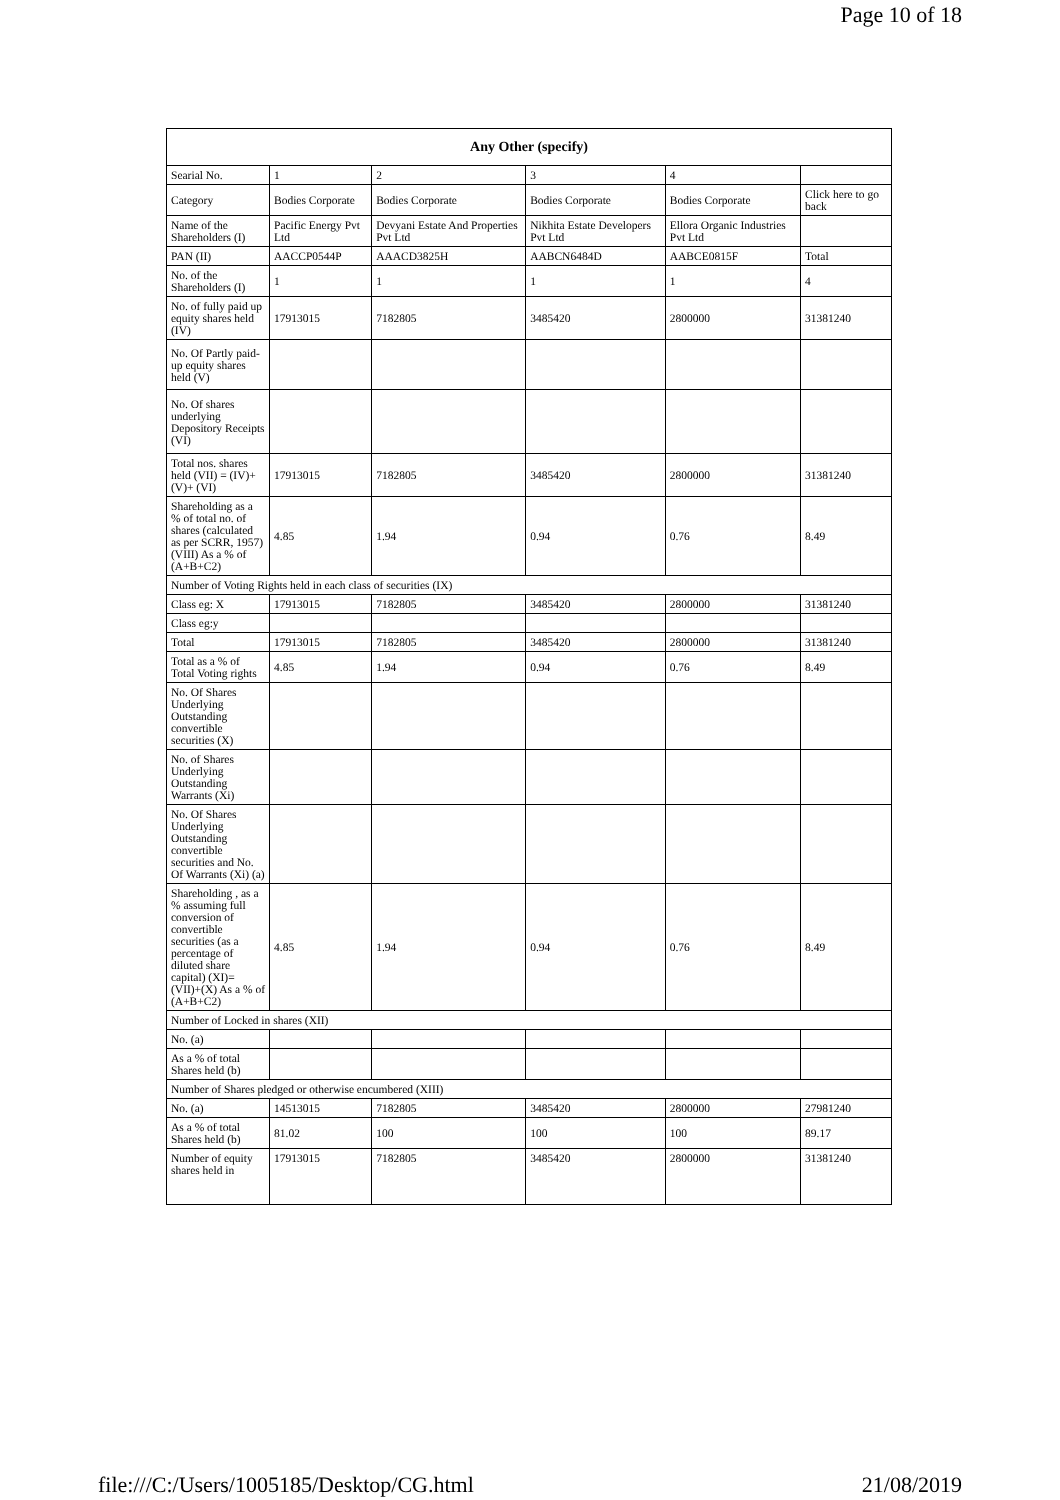Page 10 of 18
| Any Other (specify) | | | | | |
| --- | --- | --- | --- | --- | --- |
| Searial No. | 1 | 2 | 3 | 4 | |
| Category | Bodies Corporate | Bodies Corporate | Bodies Corporate | Bodies Corporate | Click here to go back |
| Name of the Shareholders (I) | Pacific Energy Pvt Ltd | Devyani Estate And Properties Pvt Ltd | Nikhita Estate Developers Pvt Ltd | Ellora Organic Industries Pvt Ltd | |
| PAN (II) | AACCP0544P | AAACD3825H | AABCN6484D | AABCE0815F | Total |
| No. of the Shareholders (I) | 1 | 1 | 1 | 1 | 4 |
| No. of fully paid up equity shares held (IV) | 17913015 | 7182805 | 3485420 | 2800000 | 31381240 |
| No. Of Partly paid-up equity shares held (V) | | | | | |
| No. Of shares underlying Depository Receipts (VI) | | | | | |
| Total nos. shares held (VII) = (IV)+(V)+ (VI) | 17913015 | 7182805 | 3485420 | 2800000 | 31381240 |
| Shareholding as a % of total no. of shares (calculated as per SCRR, 1957) (VIII) As a % of (A+B+C2) | 4.85 | 1.94 | 0.94 | 0.76 | 8.49 |
| Number of Voting Rights held in each class of securities (IX) | | | | | |
| Class eg: X | 17913015 | 7182805 | 3485420 | 2800000 | 31381240 |
| Class eg:y | | | | | |
| Total | 17913015 | 7182805 | 3485420 | 2800000 | 31381240 |
| Total as a % of Total Voting rights | 4.85 | 1.94 | 0.94 | 0.76 | 8.49 |
| No. Of Shares Underlying Outstanding convertible securities (X) | | | | | |
| No. of Shares Underlying Outstanding Warrants (Xi) | | | | | |
| No. Of Shares Underlying Outstanding convertible securities and No. Of Warrants (Xi) (a) | | | | | |
| Shareholding , as a % assuming full conversion of convertible securities (as a percentage of diluted share capital) (XI)= (VII)+(X) As a % of (A+B+C2) | 4.85 | 1.94 | 0.94 | 0.76 | 8.49 |
| Number of Locked in shares (XII) | | | | | |
| No. (a) | | | | | |
| As a % of total Shares held (b) | | | | | |
| Number of Shares pledged or otherwise encumbered (XIII) | | | | | |
| No. (a) | 14513015 | 7182805 | 3485420 | 2800000 | 27981240 |
| As a % of total Shares held (b) | 81.02 | 100 | 100 | 100 | 89.17 |
| Number of equity shares held in | 17913015 | 7182805 | 3485420 | 2800000 | 31381240 |
file:///C:/Users/1005185/Desktop/CG.html 21/08/2019